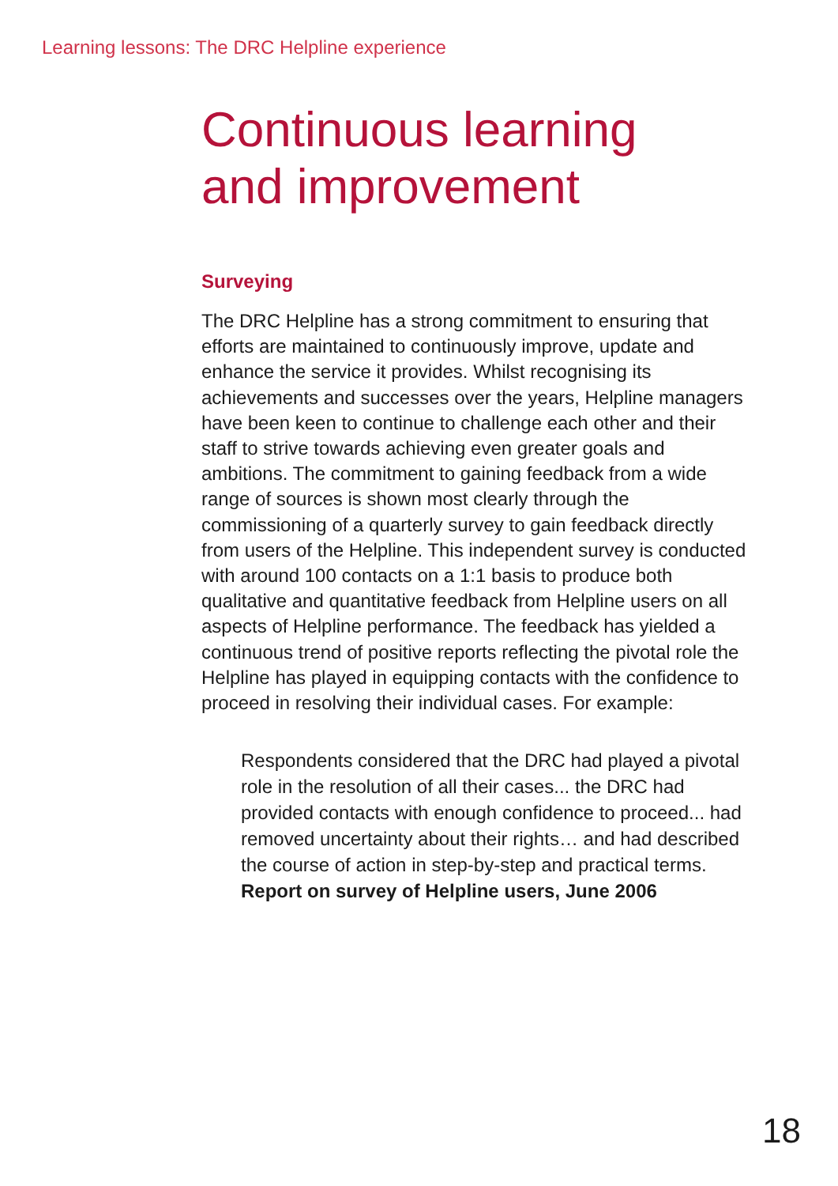Learning lessons: The DRC Helpline experience
Continuous learning
and improvement
Surveying
The DRC Helpline has a strong commitment to ensuring that efforts are maintained to continuously improve, update and enhance the service it provides. Whilst recognising its achievements and successes over the years, Helpline managers have been keen to continue to challenge each other and their staff to strive towards achieving even greater goals and ambitions. The commitment to gaining feedback from a wide range of sources is shown most clearly through the commissioning of a quarterly survey to gain feedback directly from users of the Helpline. This independent survey is conducted with around 100 contacts on a 1:1 basis to produce both qualitative and quantitative feedback from Helpline users on all aspects of Helpline performance. The feedback has yielded a continuous trend of positive reports reflecting the pivotal role the Helpline has played in equipping contacts with the confidence to proceed in resolving their individual cases. For example:
Respondents considered that the DRC had played a pivotal role in the resolution of all their cases... the DRC had provided contacts with enough confidence to proceed... had removed uncertainty about their rights… and had described the course of action in step-by-step and practical terms.
Report on survey of Helpline users, June 2006
18